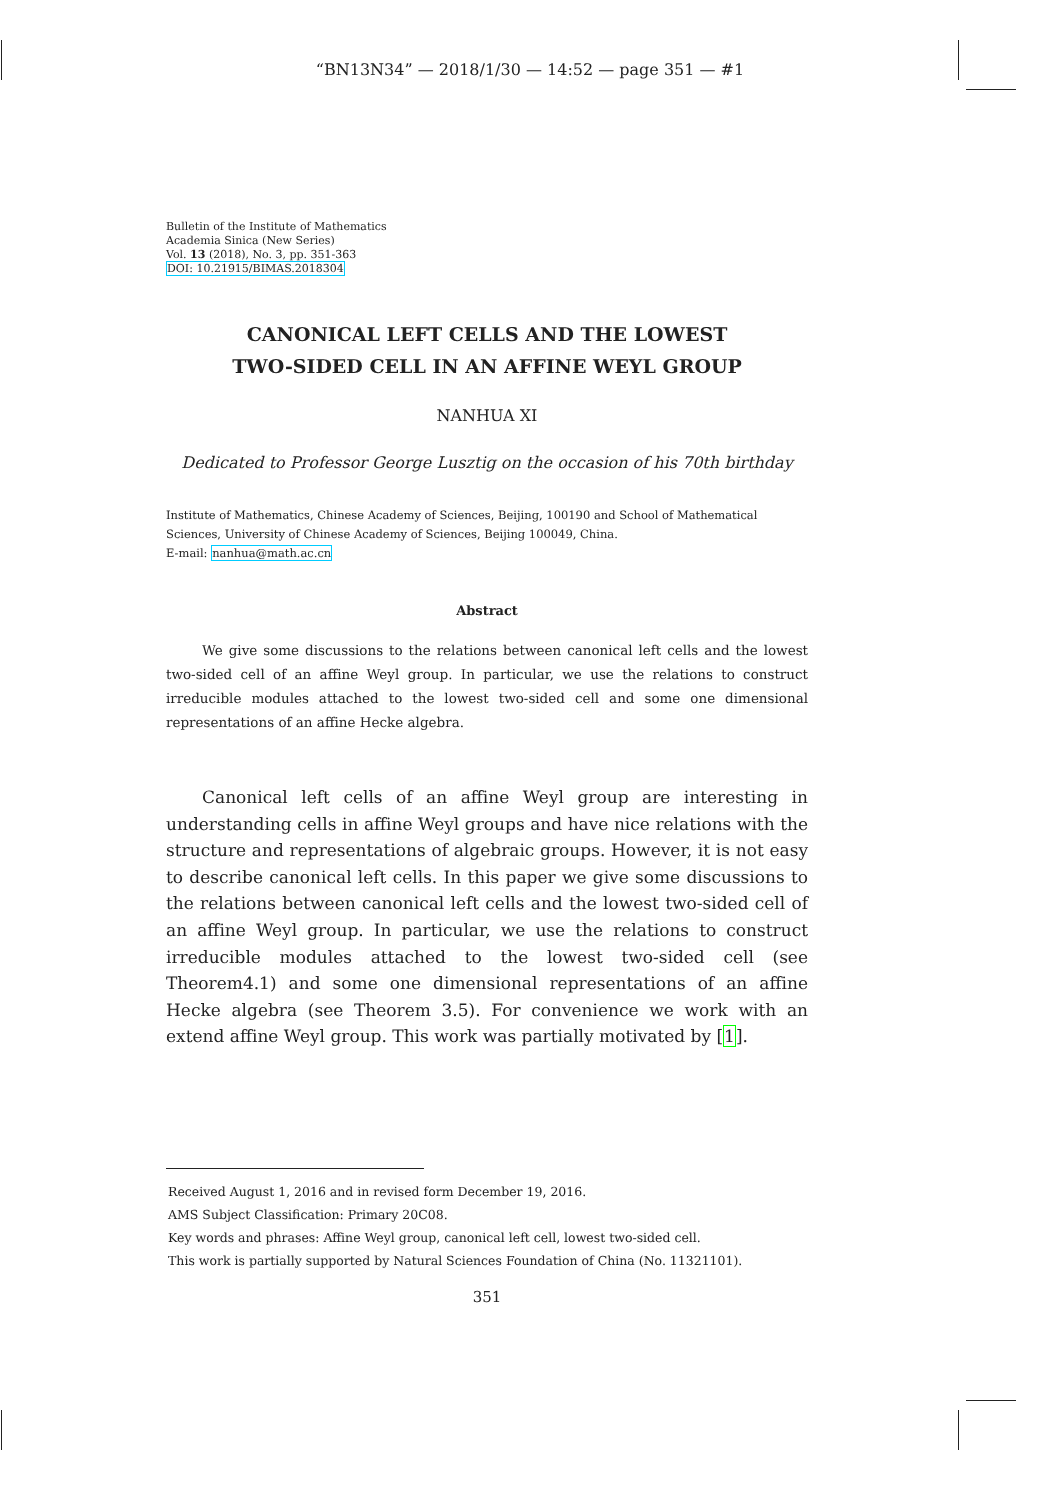“BN13N34” — 2018/1/30 — 14:52 — page 351 — #1
Bulletin of the Institute of Mathematics
Academia Sinica (New Series)
Vol. 13 (2018), No. 3, pp. 351-363
DOI: 10.21915/BIMAS.2018304
CANONICAL LEFT CELLS AND THE LOWEST
TWO-SIDED CELL IN AN AFFINE WEYL GROUP
NANHUA XI
Dedicated to Professor George Lusztig on the occasion of his 70th birthday
Institute of Mathematics, Chinese Academy of Sciences, Beijing, 100190 and School of Mathematical Sciences, University of Chinese Academy of Sciences, Beijing 100049, China.
E-mail: nanhua@math.ac.cn
Abstract
We give some discussions to the relations between canonical left cells and the lowest two-sided cell of an affine Weyl group. In particular, we use the relations to construct irreducible modules attached to the lowest two-sided cell and some one dimensional representations of an affine Hecke algebra.
Canonical left cells of an affine Weyl group are interesting in understanding cells in affine Weyl groups and have nice relations with the structure and representations of algebraic groups. However, it is not easy to describe canonical left cells. In this paper we give some discussions to the relations between canonical left cells and the lowest two-sided cell of an affine Weyl group. In particular, we use the relations to construct irreducible modules attached to the lowest two-sided cell (see Theorem4.1) and some one dimensional representations of an affine Hecke algebra (see Theorem 3.5). For convenience we work with an extend affine Weyl group. This work was partially motivated by [1].
Received August 1, 2016 and in revised form December 19, 2016.
AMS Subject Classification: Primary 20C08.
Key words and phrases: Affine Weyl group, canonical left cell, lowest two-sided cell.
This work is partially supported by Natural Sciences Foundation of China (No. 11321101).
351